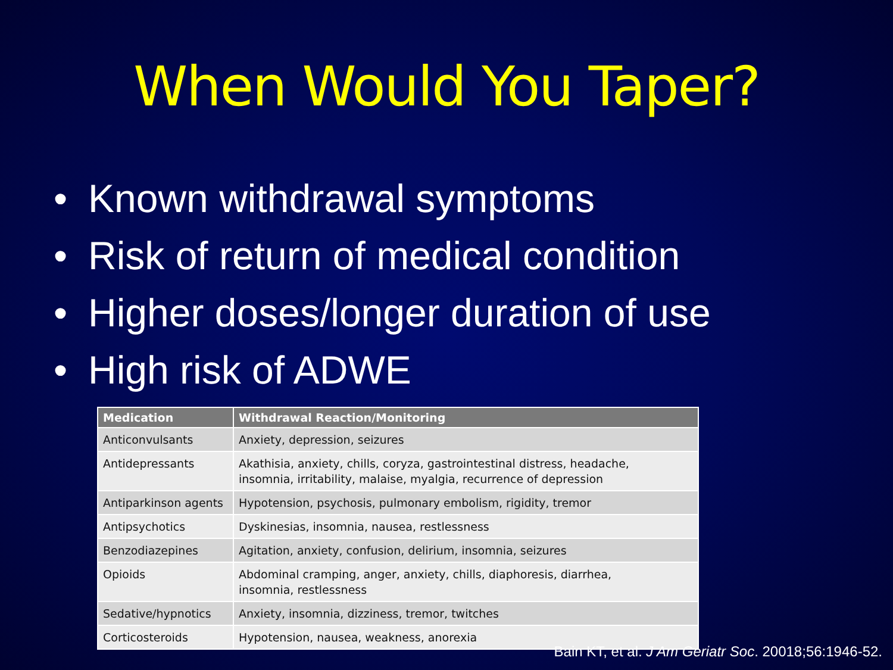When Would You Taper?
• Known withdrawal symptoms
• Risk of return of medical condition
• Higher doses/longer duration of use
• High risk of ADWE
| Medication | Withdrawal Reaction/Monitoring |
| --- | --- |
| Anticonvulsants | Anxiety, depression, seizures |
| Antidepressants | Akathisia, anxiety, chills, coryza, gastrointestinal distress, headache, insomnia, irritability, malaise, myalgia, recurrence of depression |
| Antiparkinson agents | Hypotension, psychosis, pulmonary embolism, rigidity, tremor |
| Antipsychotics | Dyskinesias, insomnia, nausea, restlessness |
| Benzodiazepines | Agitation, anxiety, confusion, delirium, insomnia, seizures |
| Opioids | Abdominal cramping, anger, anxiety, chills, diaphoresis, diarrhea, insomnia, restlessness |
| Sedative/hypnotics | Anxiety, insomnia, dizziness, tremor, twitches |
| Corticosteroids | Hypotension, nausea, weakness, anorexia |
Bain KT, et al. J Am Geriatr Soc. 20018;56:1946-52.